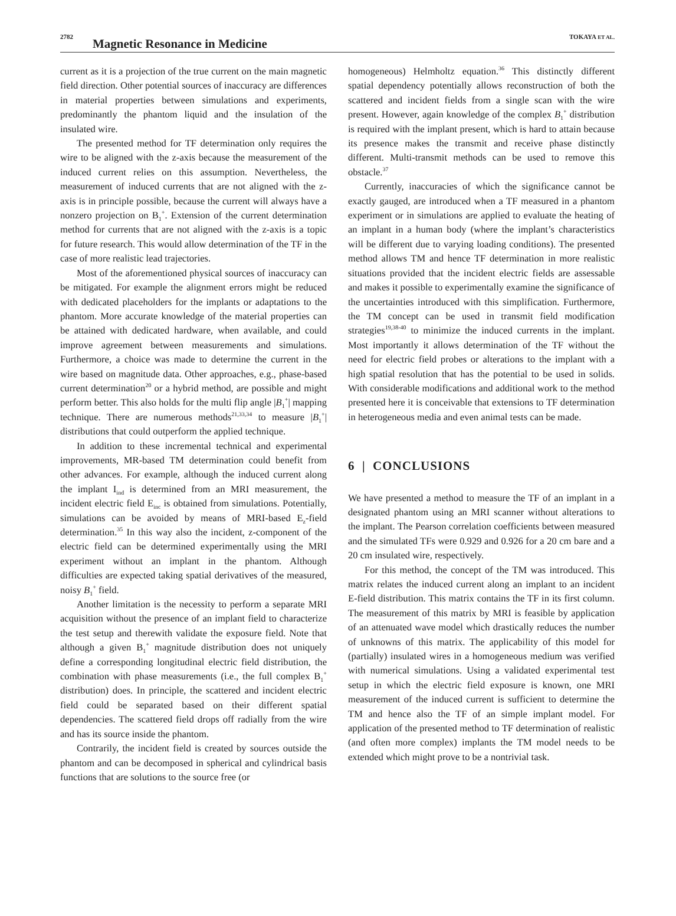2782 Magnetic Resonance in Medicine TOKAYA ET AL.
current as it is a projection of the true current on the main magnetic field direction. Other potential sources of inaccuracy are differences in material properties between simulations and experiments, predominantly the phantom liquid and the insulation of the insulated wire.
The presented method for TF determination only requires the wire to be aligned with the z-axis because the measurement of the induced current relies on this assumption. Nevertheless, the measurement of induced currents that are not aligned with the z-axis is in principle possible, because the current will always have a nonzero projection on B<sub>1</sub><sup>+</sup>. Extension of the current determination method for currents that are not aligned with the z-axis is a topic for future research. This would allow determination of the TF in the case of more realistic lead trajectories.
Most of the aforementioned physical sources of inaccuracy can be mitigated. For example the alignment errors might be reduced with dedicated placeholders for the implants or adaptations to the phantom. More accurate knowledge of the material properties can be attained with dedicated hardware, when available, and could improve agreement between measurements and simulations. Furthermore, a choice was made to determine the current in the wire based on magnitude data. Other approaches, e.g., phase-based current determination<sup>20</sup> or a hybrid method, are possible and might perform better. This also holds for the multi flip angle |B<sub>1</sub><sup>+</sup>| mapping technique. There are numerous methods<sup>21,33,34</sup> to measure |B<sub>1</sub><sup>+</sup>| distributions that could outperform the applied technique.
In addition to these incremental technical and experimental improvements, MR-based TM determination could benefit from other advances. For example, although the induced current along the implant I<sub>ind</sub> is determined from an MRI measurement, the incident electric field E<sub>inc</sub> is obtained from simulations. Potentially, simulations can be avoided by means of MRI-based E<sub>z</sub>-field determination.<sup>35</sup> In this way also the incident, z-component of the electric field can be determined experimentally using the MRI experiment without an implant in the phantom. Although difficulties are expected taking spatial derivatives of the measured, noisy B<sub>1</sub><sup>+</sup> field.
Another limitation is the necessity to perform a separate MRI acquisition without the presence of an implant field to characterize the test setup and therewith validate the exposure field. Note that although a given B<sub>1</sub><sup>+</sup> magnitude distribution does not uniquely define a corresponding longitudinal electric field distribution, the combination with phase measurements (i.e., the full complex B<sub>1</sub><sup>+</sup> distribution) does. In principle, the scattered and incident electric field could be separated based on their different spatial dependencies. The scattered field drops off radially from the wire and has its source inside the phantom.
Contrarily, the incident field is created by sources outside the phantom and can be decomposed in spherical and cylindrical basis functions that are solutions to the source free (or
homogeneous) Helmholtz equation.<sup>36</sup> This distinctly different spatial dependency potentially allows reconstruction of both the scattered and incident fields from a single scan with the wire present. However, again knowledge of the complex B<sub>1</sub><sup>+</sup> distribution is required with the implant present, which is hard to attain because its presence makes the transmit and receive phase distinctly different. Multi-transmit methods can be used to remove this obstacle.<sup>37</sup>
Currently, inaccuracies of which the significance cannot be exactly gauged, are introduced when a TF measured in a phantom experiment or in simulations are applied to evaluate the heating of an implant in a human body (where the implant’s characteristics will be different due to varying loading conditions). The presented method allows TM and hence TF determination in more realistic situations provided that the incident electric fields are assessable and makes it possible to experimentally examine the significance of the uncertainties introduced with this simplification. Furthermore, the TM concept can be used in transmit field modification strategies<sup>19,38-40</sup> to minimize the induced currents in the implant. Most importantly it allows determination of the TF without the need for electric field probes or alterations to the implant with a high spatial resolution that has the potential to be used in solids. With considerable modifications and additional work to the method presented here it is conceivable that extensions to TF determination in heterogeneous media and even animal tests can be made.
6 | CONCLUSIONS
We have presented a method to measure the TF of an implant in a designated phantom using an MRI scanner without alterations to the implant. The Pearson correlation coefficients between measured and the simulated TFs were 0.929 and 0.926 for a 20 cm bare and a 20 cm insulated wire, respectively.
For this method, the concept of the TM was introduced. This matrix relates the induced current along an implant to an incident E-field distribution. This matrix contains the TF in its first column. The measurement of this matrix by MRI is feasible by application of an attenuated wave model which drastically reduces the number of unknowns of this matrix. The applicability of this model for (partially) insulated wires in a homogeneous medium was verified with numerical simulations. Using a validated experimental test setup in which the electric field exposure is known, one MRI measurement of the induced current is sufficient to determine the TM and hence also the TF of an simple implant model. For application of the presented method to TF determination of realistic (and often more complex) implants the TM model needs to be extended which might prove to be a nontrivial task.